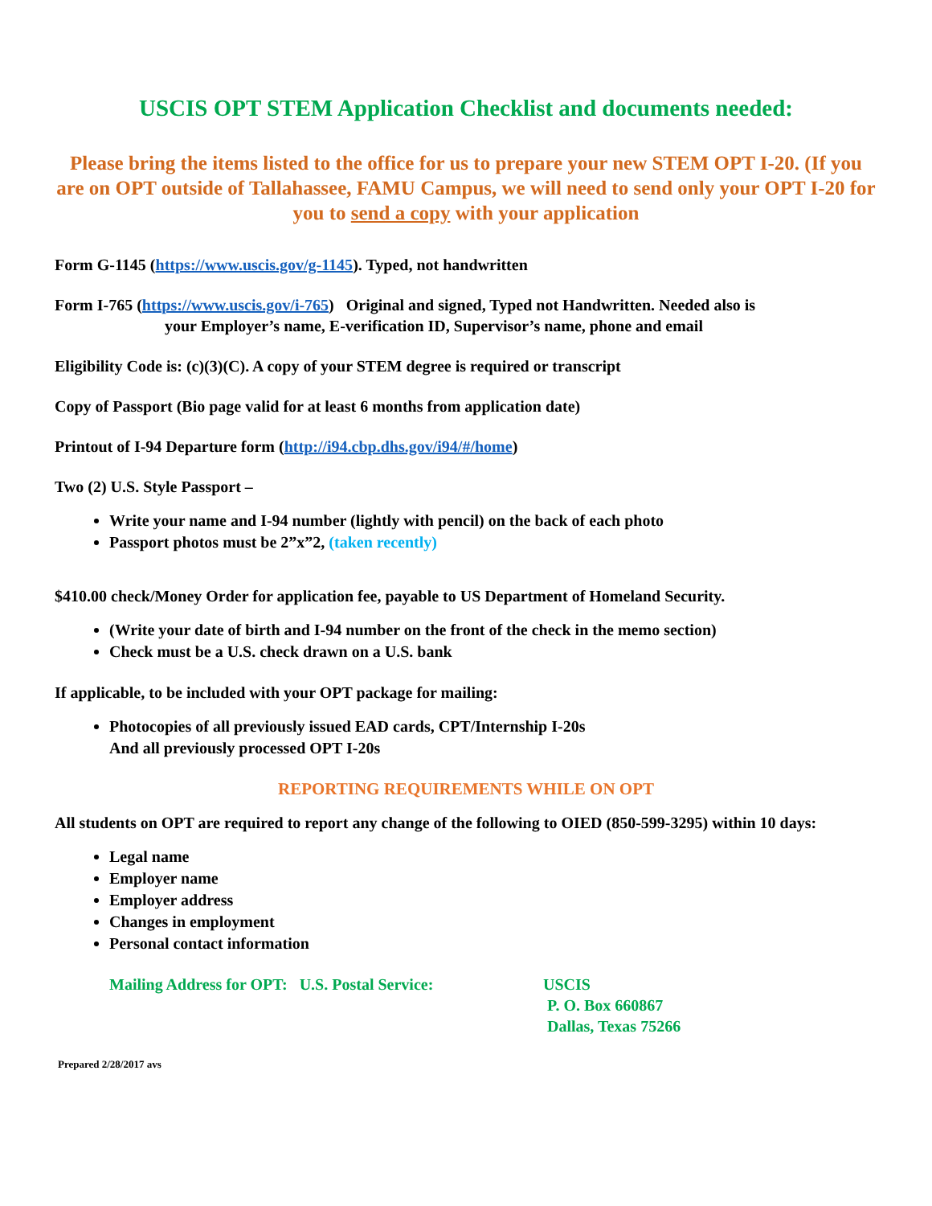USCIS OPT STEM Application Checklist and documents needed:
Please bring the items listed to the office for us to prepare your new STEM OPT I-20. (If you are on OPT outside of Tallahassee, FAMU Campus, we will need to send only your OPT I-20 for you to send a copy with your application
Form G-1145 (https://www.uscis.gov/g-1145). Typed, not handwritten
Form I-765 (https://www.uscis.gov/i-765) Original and signed, Typed not Handwritten. Needed also is
your Employer’s name, E-verification ID, Supervisor’s name, phone and email
Eligibility Code is: (c)(3)(C). A copy of your STEM degree is required or transcript
Copy of Passport (Bio page valid for at least 6 months from application date)
Printout of I-94 Departure form (http://i94.cbp.dhs.gov/i94/#/home)
Two (2) U.S. Style Passport –
Write your name and I-94 number (lightly with pencil) on the back of each photo
Passport photos must be 2”x”2, (taken recently)
$410.00 check/Money Order for application fee, payable to US Department of Homeland Security.
(Write your date of birth and I-94 number on the front of the check in the memo section)
Check must be a U.S. check drawn on a U.S. bank
If applicable, to be included with your OPT package for mailing:
Photocopies of all previously issued EAD cards, CPT/Internship I-20s
And all previously processed OPT I-20s
REPORTING REQUIREMENTS WHILE ON OPT
All students on OPT are required to report any change of the following to OIED (850-599-3295) within 10 days:
Legal name
Employer name
Employer address
Changes in employment
Personal contact information
Mailing Address for OPT: U.S. Postal Service:
USCIS
P. O. Box 660867
Dallas, Texas 75266
Prepared 2/28/2017 avs